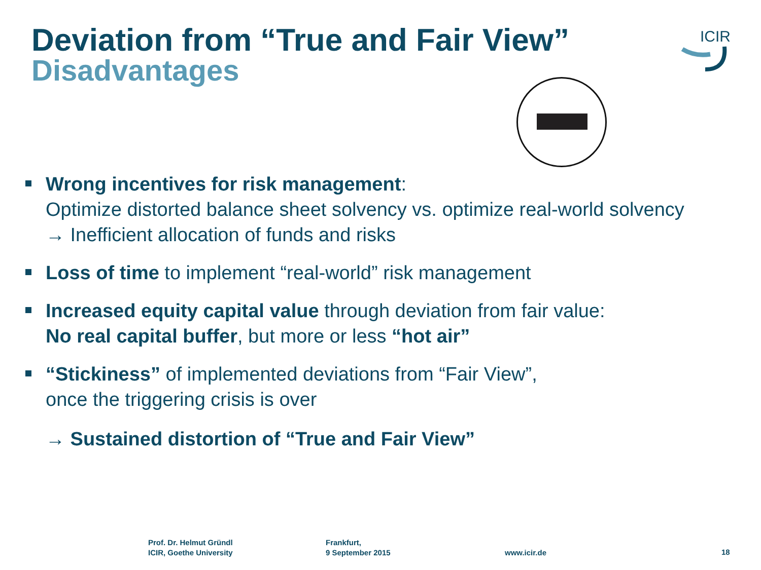Deviation from “True and Fair View”
Disadvantages
ICIR
Wrong incentives for risk management:
Optimize distorted balance sheet solvency vs. optimize real-world solvency
→ Inefficient allocation of funds and risks
Loss of time to implement “real-world” risk management
Increased equity capital value through deviation from fair value:
No real capital buffer, but more or less “hot air”
“Stickiness” of implemented deviations from “Fair View”,
once the triggering crisis is over
→ Sustained distortion of “True and Fair View”
Prof. Dr. Helmut Gründl
ICIR, Goethe University
Frankfurt,
9 September 2015
www.icir.de 18